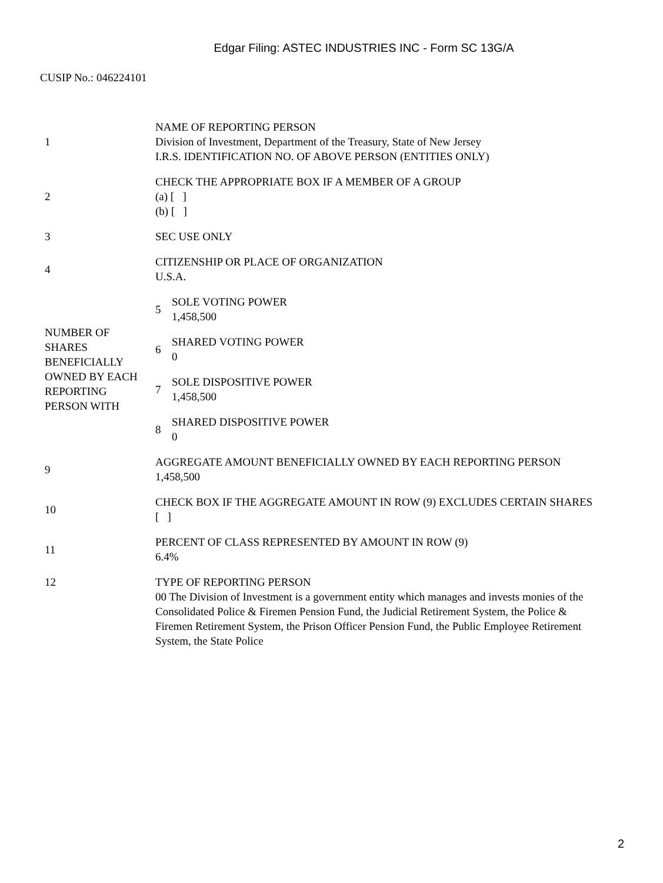Edgar Filing: ASTEC INDUSTRIES INC - Form SC 13G/A
CUSIP No.: 046224101
| 1 | NAME OF REPORTING PERSON Division of Investment, Department of the Treasury, State of New Jersey I.R.S. IDENTIFICATION NO. OF ABOVE PERSON (ENTITIES ONLY) | |
| 2 | CHECK THE APPROPRIATE BOX IF A MEMBER OF A GROUP (a) [ ] (b) [ ] | |
| 3 | SEC USE ONLY | |
| 4 | CITIZENSHIP OR PLACE OF ORGANIZATION U.S.A. | |
| NUMBER OF SHARES BENEFICIALLY OWNED BY EACH REPORTING PERSON WITH | 5 | SOLE VOTING POWER 1,458,500 |
| | 6 | SHARED VOTING POWER 0 |
| | 7 | SOLE DISPOSITIVE POWER 1,458,500 |
| | 8 | SHARED DISPOSITIVE POWER 0 |
| 9 | AGGREGATE AMOUNT BENEFICIALLY OWNED BY EACH REPORTING PERSON 1,458,500 | |
| 10 | CHECK BOX IF THE AGGREGATE AMOUNT IN ROW (9) EXCLUDES CERTAIN SHARES [ ] | |
| 11 | PERCENT OF CLASS REPRESENTED BY AMOUNT IN ROW (9) 6.4% | |
| 12 | TYPE OF REPORTING PERSON 00 The Division of Investment is a government entity which manages and invests monies of the Consolidated Police & Firemen Pension Fund, the Judicial Retirement System, the Police & Firemen Retirement System, the Prison Officer Pension Fund, the Public Employee Retirement System, the State Police | |
2